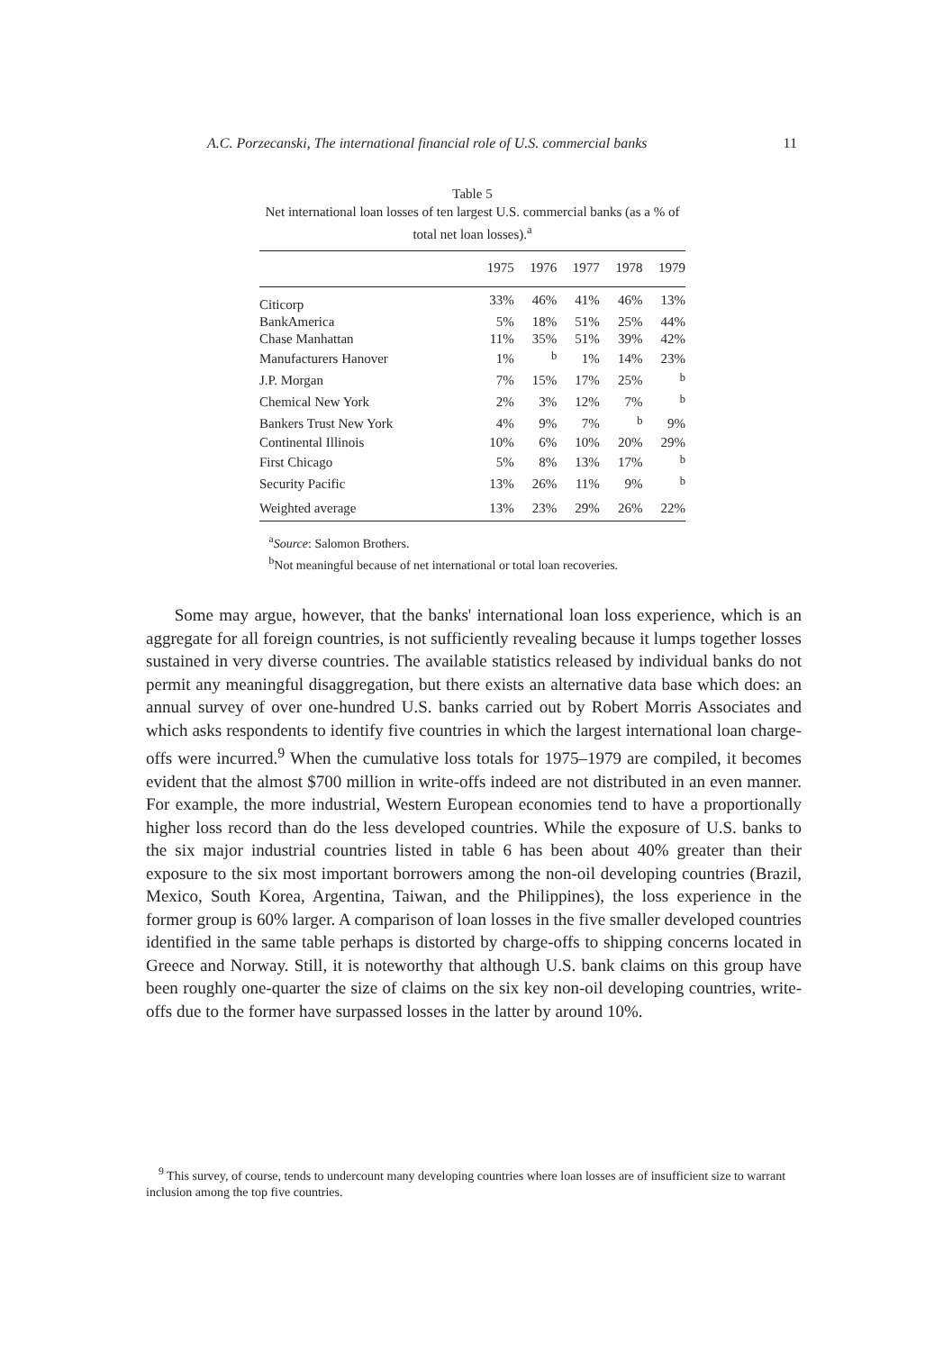A.C. Porzecanski, The international financial role of U.S. commercial banks 11
Table 5
Net international loan losses of ten largest U.S. commercial banks (as a % of total net loan losses).<sup>a</sup>
| | 1975 | 1976 | 1977 | 1978 | 1979 |
| --- | --- | --- | --- | --- | --- |
| Citicorp | 33% | 46% | 41% | 46% | 13% |
| BankAmerica | 5% | 18% | 51% | 25% | 44% |
| Chase Manhattan | 11% | 35% | 51% | 39% | 42% |
| Manufacturers Hanover | 1% | <sup>b</sup> | 1% | 14% | 23% |
| J.P. Morgan | 7% | 15% | 17% | 25% | <sup>b</sup> |
| Chemical New York | 2% | 3% | 12% | 7% | <sup>b</sup> |
| Bankers Trust New York | 4% | 9% | 7% | <sup>b</sup> | 9% |
| Continental Illinois | 10% | 6% | 10% | 20% | 29% |
| First Chicago | 5% | 8% | 13% | 17% | <sup>b</sup> |
| Security Pacific | 13% | 26% | 11% | 9% | <sup>b</sup> |
| Weighted average | 13% | 23% | 29% | 26% | 22% |
<sup>a</sup> Source: Salomon Brothers.
<sup>b</sup> Not meaningful because of net international or total loan recoveries.
Some may argue, however, that the banks' international loan loss experience, which is an aggregate for all foreign countries, is not sufficiently revealing because it lumps together losses sustained in very diverse countries. The available statistics released by individual banks do not permit any meaningful disaggregation, but there exists an alternative data base which does: an annual survey of over one-hundred U.S. banks carried out by Robert Morris Associates and which asks respondents to identify five countries in which the largest international loan charge-offs were incurred.<sup>9</sup> When the cumulative loss totals for 1975–1979 are compiled, it becomes evident that the almost $700 million in write-offs indeed are not distributed in an even manner. For example, the more industrial, Western European economies tend to have a proportionally higher loss record than do the less developed countries. While the exposure of U.S. banks to the six major industrial countries listed in table 6 has been about 40% greater than their exposure to the six most important borrowers among the non-oil developing countries (Brazil, Mexico, South Korea, Argentina, Taiwan, and the Philippines), the loss experience in the former group is 60% larger. A comparison of loan losses in the five smaller developed countries identified in the same table perhaps is distorted by charge-offs to shipping concerns located in Greece and Norway. Still, it is noteworthy that although U.S. bank claims on this group have been roughly one-quarter the size of claims on the six key non-oil developing countries, write-offs due to the former have surpassed losses in the latter by around 10%.
<sup>9</sup> This survey, of course, tends to undercount many developing countries where loan losses are of insufficient size to warrant inclusion among the top five countries.